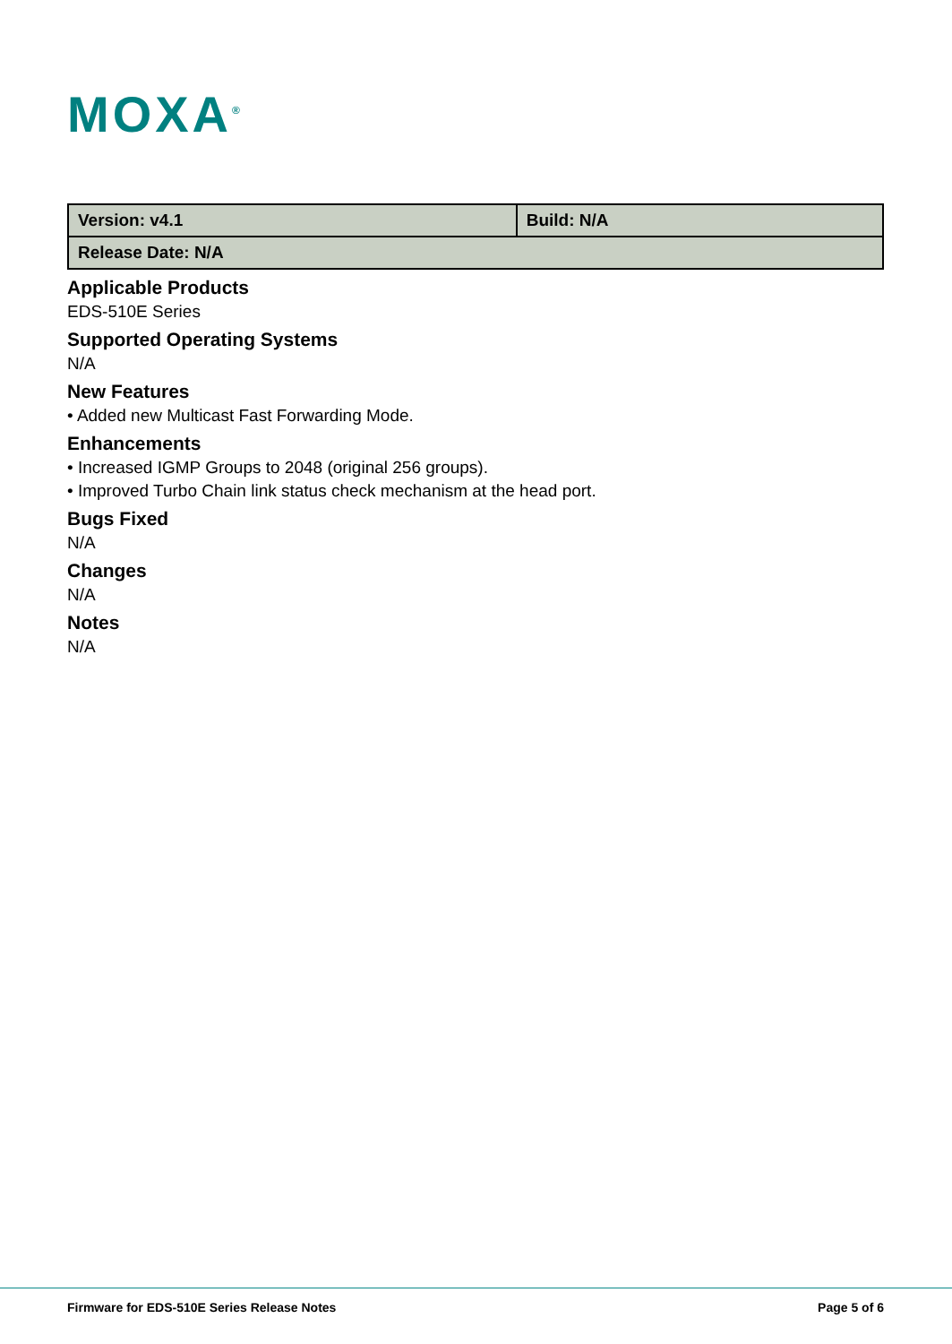MOXA<sup>®</sup>
| Version: v4.1 | Build: N/A |
| Release Date: N/A | |
Applicable Products
EDS-510E Series
Supported Operating Systems
N/A
New Features
• Added new Multicast Fast Forwarding Mode.
Enhancements
• Increased IGMP Groups to 2048 (original 256 groups).
• Improved Turbo Chain link status check mechanism at the head port.
Bugs Fixed
N/A
Changes
N/A
Notes
N/A
Firmware for EDS-510E Series Release Notes Page 5 of 6